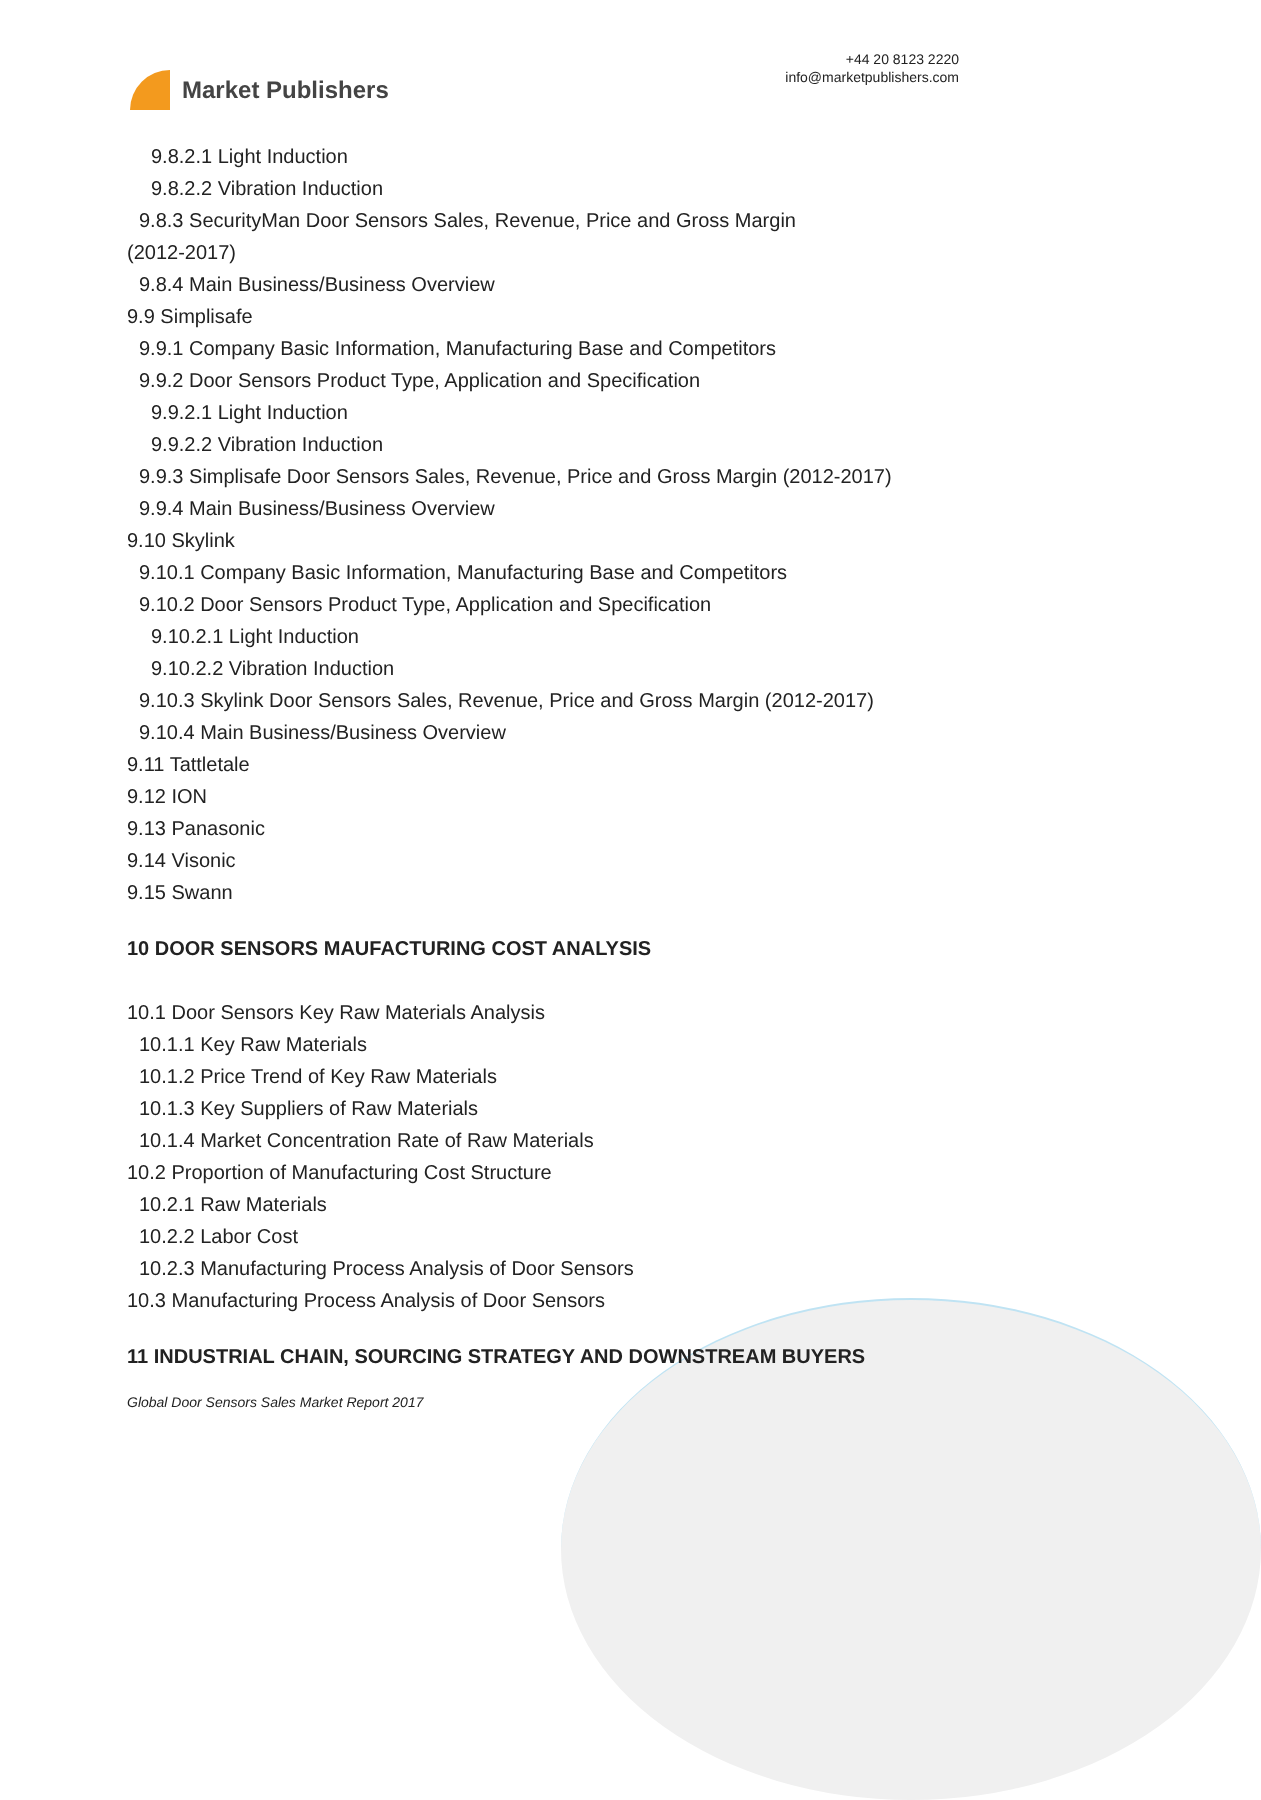Market Publishers
+44 20 8123 2220
info@marketpublishers.com
9.8.2.1 Light Induction
9.8.2.2 Vibration Induction
9.8.3 SecurityMan Door Sensors Sales, Revenue, Price and Gross Margin
(2012-2017)
9.8.4 Main Business/Business Overview
9.9 Simplisafe
9.9.1 Company Basic Information, Manufacturing Base and Competitors
9.9.2 Door Sensors Product Type, Application and Specification
9.9.2.1 Light Induction
9.9.2.2 Vibration Induction
9.9.3 Simplisafe Door Sensors Sales, Revenue, Price and Gross Margin (2012-2017)
9.9.4 Main Business/Business Overview
9.10 Skylink
9.10.1 Company Basic Information, Manufacturing Base and Competitors
9.10.2 Door Sensors Product Type, Application and Specification
9.10.2.1 Light Induction
9.10.2.2 Vibration Induction
9.10.3 Skylink Door Sensors Sales, Revenue, Price and Gross Margin (2012-2017)
9.10.4 Main Business/Business Overview
9.11 Tattletale
9.12 ION
9.13 Panasonic
9.14 Visonic
9.15 Swann
10 DOOR SENSORS MAUFACTURING COST ANALYSIS
10.1 Door Sensors Key Raw Materials Analysis
10.1.1 Key Raw Materials
10.1.2 Price Trend of Key Raw Materials
10.1.3 Key Suppliers of Raw Materials
10.1.4 Market Concentration Rate of Raw Materials
10.2 Proportion of Manufacturing Cost Structure
10.2.1 Raw Materials
10.2.2 Labor Cost
10.2.3 Manufacturing Process Analysis of Door Sensors
10.3 Manufacturing Process Analysis of Door Sensors
11 INDUSTRIAL CHAIN, SOURCING STRATEGY AND DOWNSTREAM BUYERS
Global Door Sensors Sales Market Report 2017